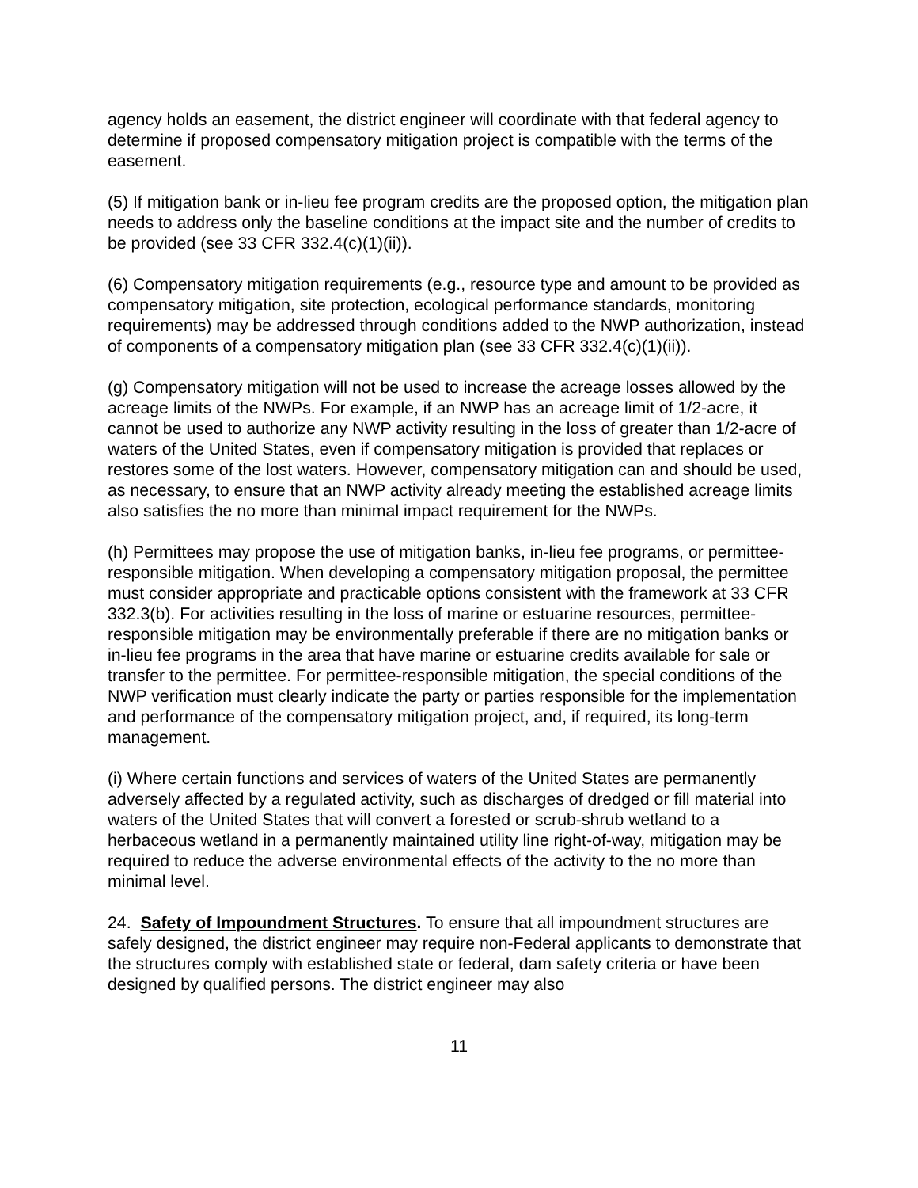agency holds an easement, the district engineer will coordinate with that federal agency to determine if proposed compensatory mitigation project is compatible with the terms of the easement.
(5) If mitigation bank or in-lieu fee program credits are the proposed option, the mitigation plan needs to address only the baseline conditions at the impact site and the number of credits to be provided (see 33 CFR 332.4(c)(1)(ii)).
(6) Compensatory mitigation requirements (e.g., resource type and amount to be provided as compensatory mitigation, site protection, ecological performance standards, monitoring requirements) may be addressed through conditions added to the NWP authorization, instead of components of a compensatory mitigation plan (see 33 CFR 332.4(c)(1)(ii)).
(g) Compensatory mitigation will not be used to increase the acreage losses allowed by the acreage limits of the NWPs. For example, if an NWP has an acreage limit of 1/2-acre, it cannot be used to authorize any NWP activity resulting in the loss of greater than 1/2-acre of waters of the United States, even if compensatory mitigation is provided that replaces or restores some of the lost waters. However, compensatory mitigation can and should be used, as necessary, to ensure that an NWP activity already meeting the established acreage limits also satisfies the no more than minimal impact requirement for the NWPs.
(h) Permittees may propose the use of mitigation banks, in-lieu fee programs, or permittee-responsible mitigation. When developing a compensatory mitigation proposal, the permittee must consider appropriate and practicable options consistent with the framework at 33 CFR 332.3(b). For activities resulting in the loss of marine or estuarine resources, permittee-responsible mitigation may be environmentally preferable if there are no mitigation banks or in-lieu fee programs in the area that have marine or estuarine credits available for sale or transfer to the permittee. For permittee-responsible mitigation, the special conditions of the NWP verification must clearly indicate the party or parties responsible for the implementation and performance of the compensatory mitigation project, and, if required, its long-term management.
(i) Where certain functions and services of waters of the United States are permanently adversely affected by a regulated activity, such as discharges of dredged or fill material into waters of the United States that will convert a forested or scrub-shrub wetland to a herbaceous wetland in a permanently maintained utility line right-of-way, mitigation may be required to reduce the adverse environmental effects of the activity to the no more than minimal level.
24. Safety of Impoundment Structures. To ensure that all impoundment structures are safely designed, the district engineer may require non-Federal applicants to demonstrate that the structures comply with established state or federal, dam safety criteria or have been designed by qualified persons. The district engineer may also
11